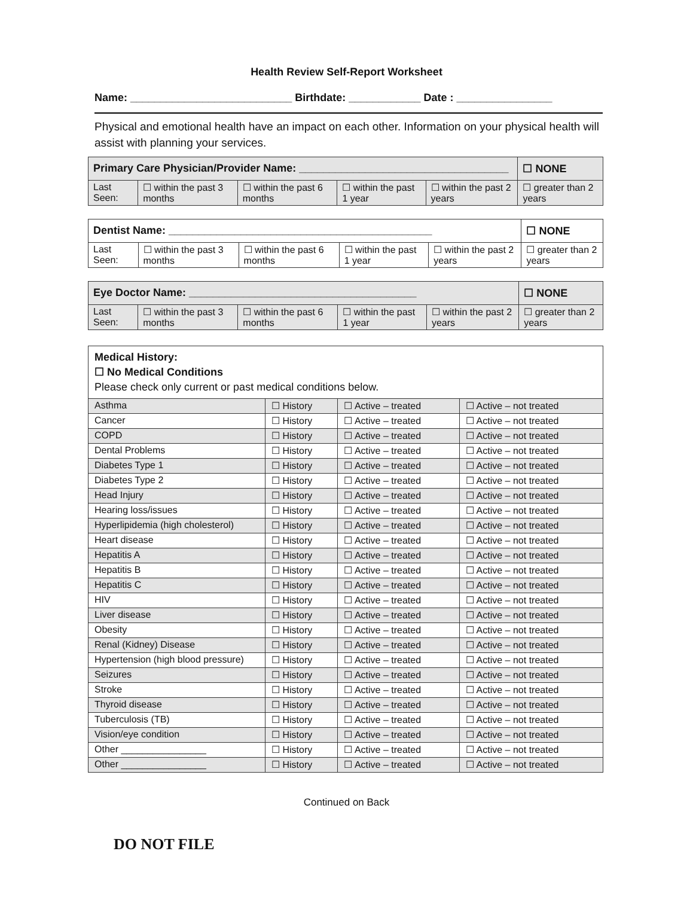Health Review Self-Report Worksheet
Name: ___________________________ Birthdate: ____________ Date : ________________
Physical and emotional health have an impact on each other. Information on your physical health will assist with planning your services.
| Primary Care Physician/Provider Name: ___________________________________ | | | | | ☐ NONE |
| Last Seen: | ☐ within the past 3 months | ☐ within the past 6 months | ☐ within the past 1 year | ☐ within the past 2 years | ☐ greater than 2 years |
| Dentist Name: ____________________________________________ | | | | | ☐ NONE |
| Last Seen: | ☐ within the past 3 months | ☐ within the past 6 months | ☐ within the past 1 year | ☐ within the past 2 years | ☐ greater than 2 years |
| Eye Doctor Name: ______________________________________ | | | | | ☐ NONE |
| Last Seen: | ☐ within the past 3 months | ☐ within the past 6 months | ☐ within the past 1 year | ☐ within the past 2 years | ☐ greater than 2 years |
| Medical History: ☐ No Medical Conditions Please check only current or past medical conditions below. | | | |
| Asthma | ☐ History | ☐ Active – treated | ☐ Active – not treated |
| Cancer | ☐ History | ☐ Active – treated | ☐ Active – not treated |
| COPD | ☐ History | ☐ Active – treated | ☐ Active – not treated |
| Dental Problems | ☐ History | ☐ Active – treated | ☐ Active – not treated |
| Diabetes Type 1 | ☐ History | ☐ Active – treated | ☐ Active – not treated |
| Diabetes Type 2 | ☐ History | ☐ Active – treated | ☐ Active – not treated |
| Head Injury | ☐ History | ☐ Active – treated | ☐ Active – not treated |
| Hearing loss/issues | ☐ History | ☐ Active – treated | ☐ Active – not treated |
| Hyperlipidemia (high cholesterol) | ☐ History | ☐ Active – treated | ☐ Active – not treated |
| Heart disease | ☐ History | ☐ Active – treated | ☐ Active – not treated |
| Hepatitis A | ☐ History | ☐ Active – treated | ☐ Active – not treated |
| Hepatitis B | ☐ History | ☐ Active – treated | ☐ Active – not treated |
| Hepatitis C | ☐ History | ☐ Active – treated | ☐ Active – not treated |
| HIV | ☐ History | ☐ Active – treated | ☐ Active – not treated |
| Liver disease | ☐ History | ☐ Active – treated | ☐ Active – not treated |
| Obesity | ☐ History | ☐ Active – treated | ☐ Active – not treated |
| Renal (Kidney) Disease | ☐ History | ☐ Active – treated | ☐ Active – not treated |
| Hypertension (high blood pressure) | ☐ History | ☐ Active – treated | ☐ Active – not treated |
| Seizures | ☐ History | ☐ Active – treated | ☐ Active – not treated |
| Stroke | ☐ History | ☐ Active – treated | ☐ Active – not treated |
| Thyroid disease | ☐ History | ☐ Active – treated | ☐ Active – not treated |
| Tuberculosis (TB) | ☐ History | ☐ Active – treated | ☐ Active – not treated |
| Vision/eye condition | ☐ History | ☐ Active – treated | ☐ Active – not treated |
| Other ________________ | ☐ History | ☐ Active – treated | ☐ Active – not treated |
| Other ________________ | ☐ History | ☐ Active – treated | ☐ Active – not treated |
Continued on Back
DO NOT FILE